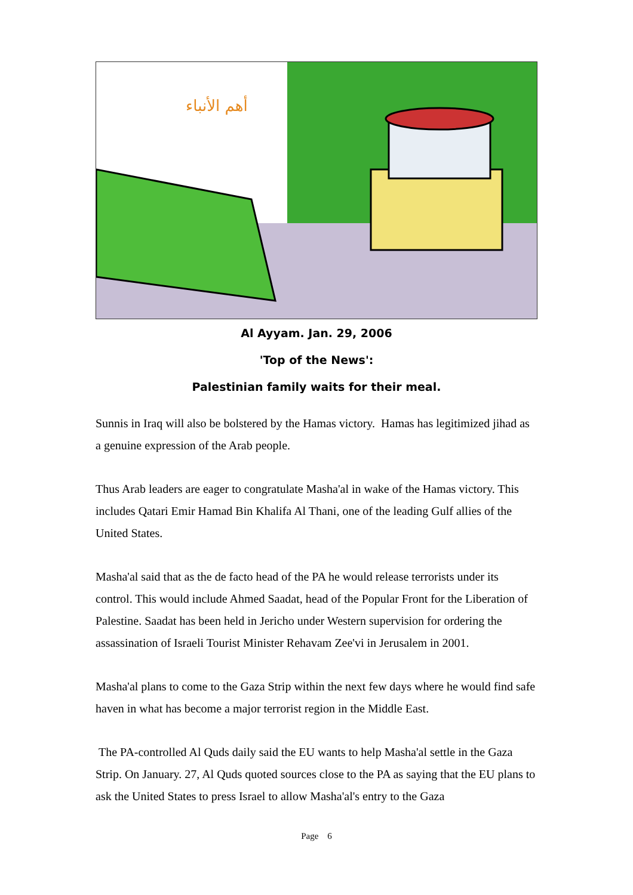أهم الأنباء
Al Ayyam. Jan. 29, 2006
'Top of the News':
Palestinian family waits for their meal.
Sunnis in Iraq will also be bolstered by the Hamas victory. Hamas has legitimized jihad as a genuine expression of the Arab people.
Thus Arab leaders are eager to congratulate Masha'al in wake of the Hamas victory. This includes Qatari Emir Hamad Bin Khalifa Al Thani, one of the leading Gulf allies of the United States.
Masha'al said that as the de facto head of the PA he would release terrorists under its control. This would include Ahmed Saadat, head of the Popular Front for the Liberation of Palestine. Saadat has been held in Jericho under Western supervision for ordering the assassination of Israeli Tourist Minister Rehavam Zee'vi in Jerusalem in 2001.
Masha'al plans to come to the Gaza Strip within the next few days where he would find safe haven in what has become a major terrorist region in the Middle East.
The PA-controlled Al Quds daily said the EU wants to help Masha'al settle in the Gaza Strip. On January. 27, Al Quds quoted sources close to the PA as saying that the EU plans to ask the United States to press Israel to allow Masha'al's entry to the Gaza
Page 6